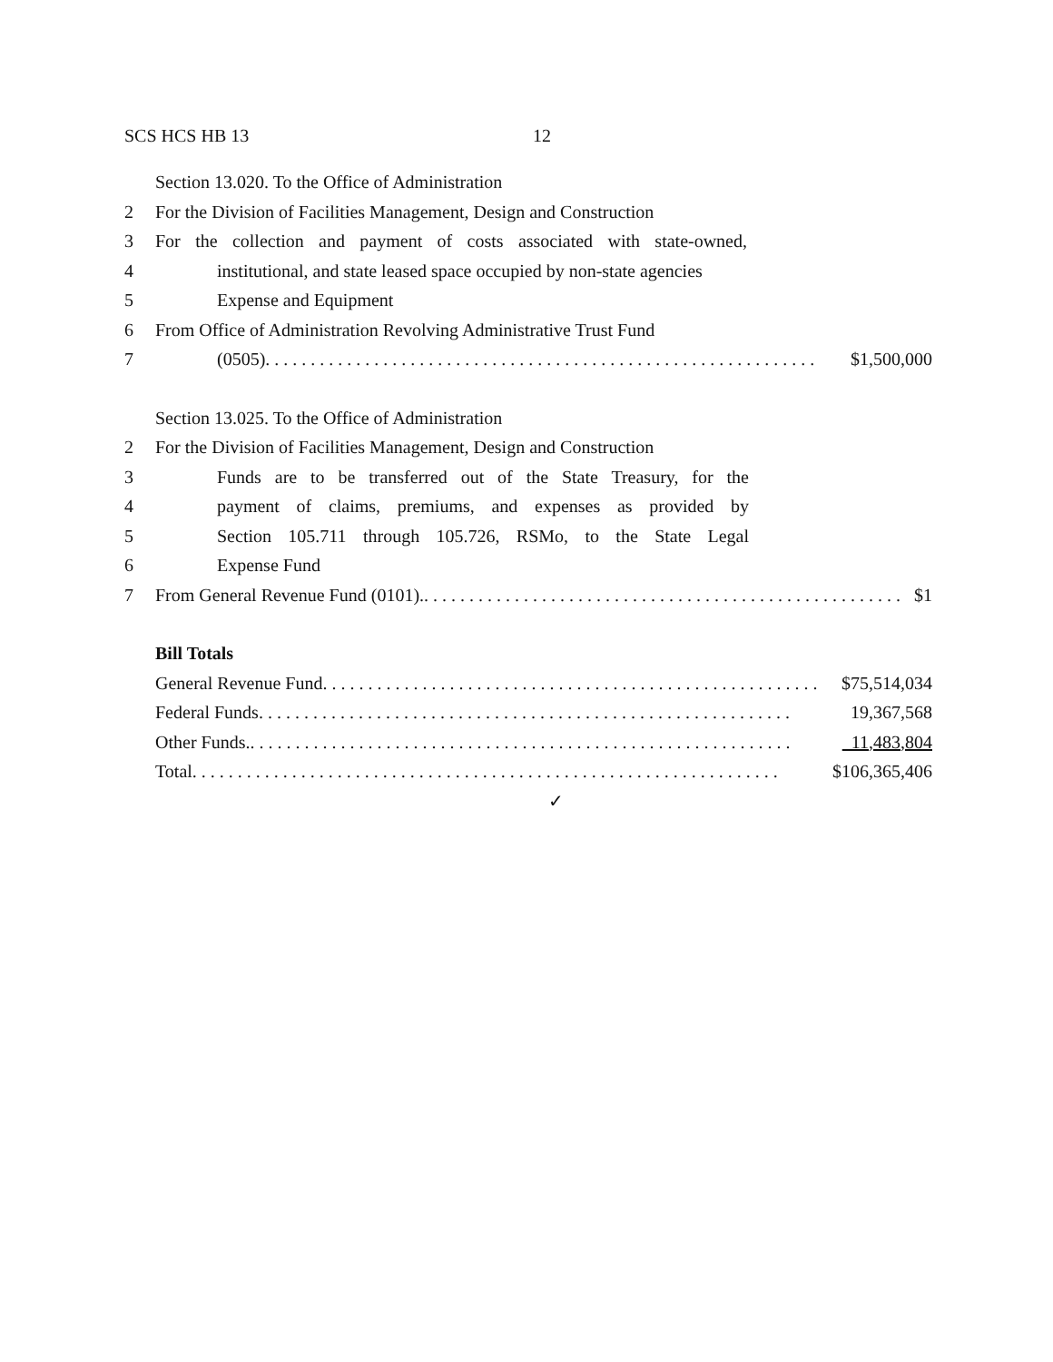SCS HCS HB 13 12
Section 13.020. To the Office of Administration
2 For the Division of Facilities Management, Design and Construction
3 For the collection and payment of costs associated with state-owned,
4 institutional, and state leased space occupied by non-state agencies
5 Expense and Equipment
6 From Office of Administration Revolving Administrative Trust Fund
7 (0505). . . . . . . . . . . . . . . . . . . . . . . . . . . . . . . . . . . . . . . . . . . . . . . . . . . . . . . . . . . . . $1,500,000
Section 13.025. To the Office of Administration
2 For the Division of Facilities Management, Design and Construction
3 Funds are to be transferred out of the State Treasury, for the
4 payment of claims, premiums, and expenses as provided by
5 Section 105.711 through 105.726, RSMo, to the State Legal
6 Expense Fund
7 From General Revenue Fund (0101). . . . . . . . . . . . . . . . . . . . . . . . . . . . . . . . . . . . . . . . . . . . . . . . . . . . . . $1
Bill Totals
General Revenue Fund. . . . . . . . . . . . . . . . . . . . . . . . . . . . . . . . . . . . . . . . . . . . . . . . . . . . . . . $75,514,034
Federal Funds. . . . . . . . . . . . . . . . . . . . . . . . . . . . . . . . . . . . . . . . . . . . . . . . . . . . . . . . . . . 19,367,568
Other Funds.. . . . . . . . . . . . . . . . . . . . . . . . . . . . . . . . . . . . . . . . . . . . . . . . . . . . . . . . . . . . 11,483,804
Total. . . . . . . . . . . . . . . . . . . . . . . . . . . . . . . . . . . . . . . . . . . . . . . . . . . . . . . . . . . . . . . . . $106,365,406
✓